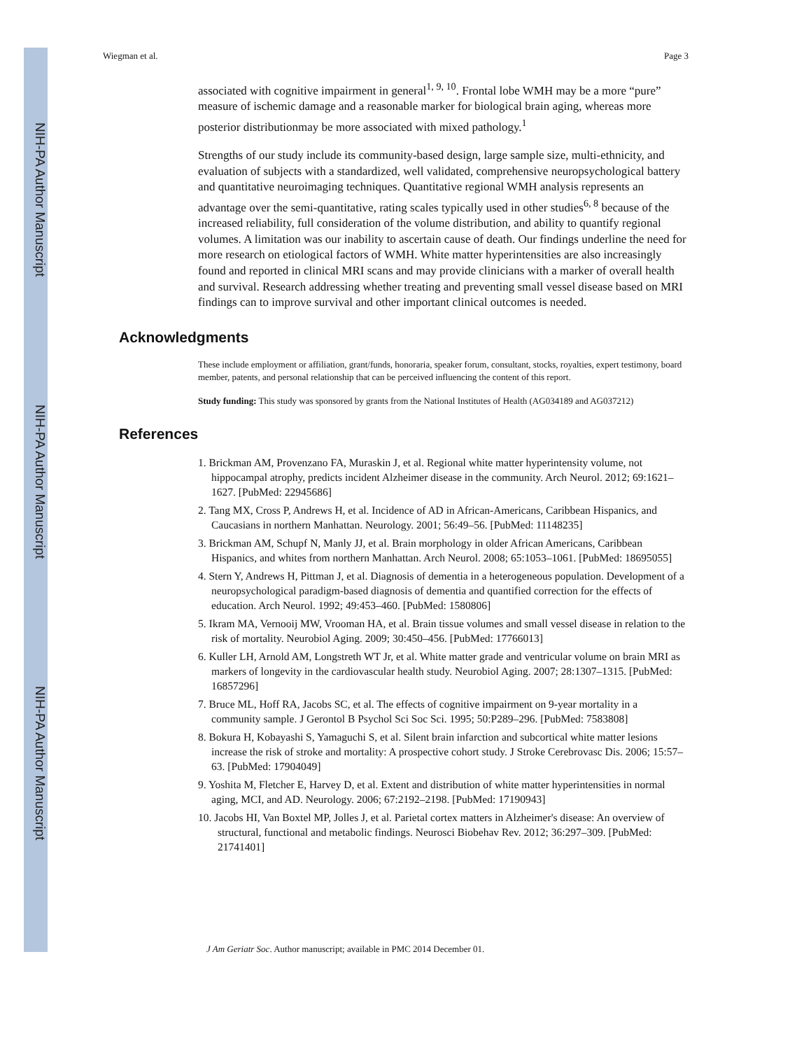NIH-PA Author Manuscript
NIH-PA Author Manuscript
NIH-PA Author Manuscript
Wiegman et al. Page 3
associated with cognitive impairment in general<sup>1, 9, 10</sup>. Frontal lobe WMH may be a more “pure” measure of ischemic damage and a reasonable marker for biological brain aging, whereas more posterior distributionmay be more associated with mixed pathology.<sup>1</sup>
Strengths of our study include its community-based design, large sample size, multi-ethnicity, and evaluation of subjects with a standardized, well validated, comprehensive neuropsychological battery and quantitative neuroimaging techniques. Quantitative regional WMH analysis represents an advantage over the semi-quantitative, rating scales typically used in other studies<sup>6, 8</sup> because of the increased reliability, full consideration of the volume distribution, and ability to quantify regional volumes. A limitation was our inability to ascertain cause of death. Our findings underline the need for more research on etiological factors of WMH. White matter hyperintensities are also increasingly found and reported in clinical MRI scans and may provide clinicians with a marker of overall health and survival. Research addressing whether treating and preventing small vessel disease based on MRI findings can to improve survival and other important clinical outcomes is needed.
Acknowledgments
These include employment or affiliation, grant/funds, honoraria, speaker forum, consultant, stocks, royalties, expert testimony, board member, patents, and personal relationship that can be perceived influencing the content of this report.
Study funding: This study was sponsored by grants from the National Institutes of Health (AG034189 and AG037212)
References
1. Brickman AM, Provenzano FA, Muraskin J, et al. Regional white matter hyperintensity volume, not hippocampal atrophy, predicts incident Alzheimer disease in the community. Arch Neurol. 2012; 69:1621–1627. [PubMed: 22945686]
2. Tang MX, Cross P, Andrews H, et al. Incidence of AD in African-Americans, Caribbean Hispanics, and Caucasians in northern Manhattan. Neurology. 2001; 56:49–56. [PubMed: 11148235]
3. Brickman AM, Schupf N, Manly JJ, et al. Brain morphology in older African Americans, Caribbean Hispanics, and whites from northern Manhattan. Arch Neurol. 2008; 65:1053–1061. [PubMed: 18695055]
4. Stern Y, Andrews H, Pittman J, et al. Diagnosis of dementia in a heterogeneous population. Development of a neuropsychological paradigm-based diagnosis of dementia and quantified correction for the effects of education. Arch Neurol. 1992; 49:453–460. [PubMed: 1580806]
5. Ikram MA, Vernooij MW, Vrooman HA, et al. Brain tissue volumes and small vessel disease in relation to the risk of mortality. Neurobiol Aging. 2009; 30:450–456. [PubMed: 17766013]
6. Kuller LH, Arnold AM, Longstreth WT Jr, et al. White matter grade and ventricular volume on brain MRI as markers of longevity in the cardiovascular health study. Neurobiol Aging. 2007; 28:1307–1315. [PubMed: 16857296]
7. Bruce ML, Hoff RA, Jacobs SC, et al. The effects of cognitive impairment on 9-year mortality in a community sample. J Gerontol B Psychol Sci Soc Sci. 1995; 50:P289–296. [PubMed: 7583808]
8. Bokura H, Kobayashi S, Yamaguchi S, et al. Silent brain infarction and subcortical white matter lesions increase the risk of stroke and mortality: A prospective cohort study. J Stroke Cerebrovasc Dis. 2006; 15:57–63. [PubMed: 17904049]
9. Yoshita M, Fletcher E, Harvey D, et al. Extent and distribution of white matter hyperintensities in normal aging, MCI, and AD. Neurology. 2006; 67:2192–2198. [PubMed: 17190943]
10. Jacobs HI, Van Boxtel MP, Jolles J, et al. Parietal cortex matters in Alzheimer's disease: An overview of structural, functional and metabolic findings. Neurosci Biobehav Rev. 2012; 36:297–309. [PubMed: 21741401]
J Am Geriatr Soc. Author manuscript; available in PMC 2014 December 01.